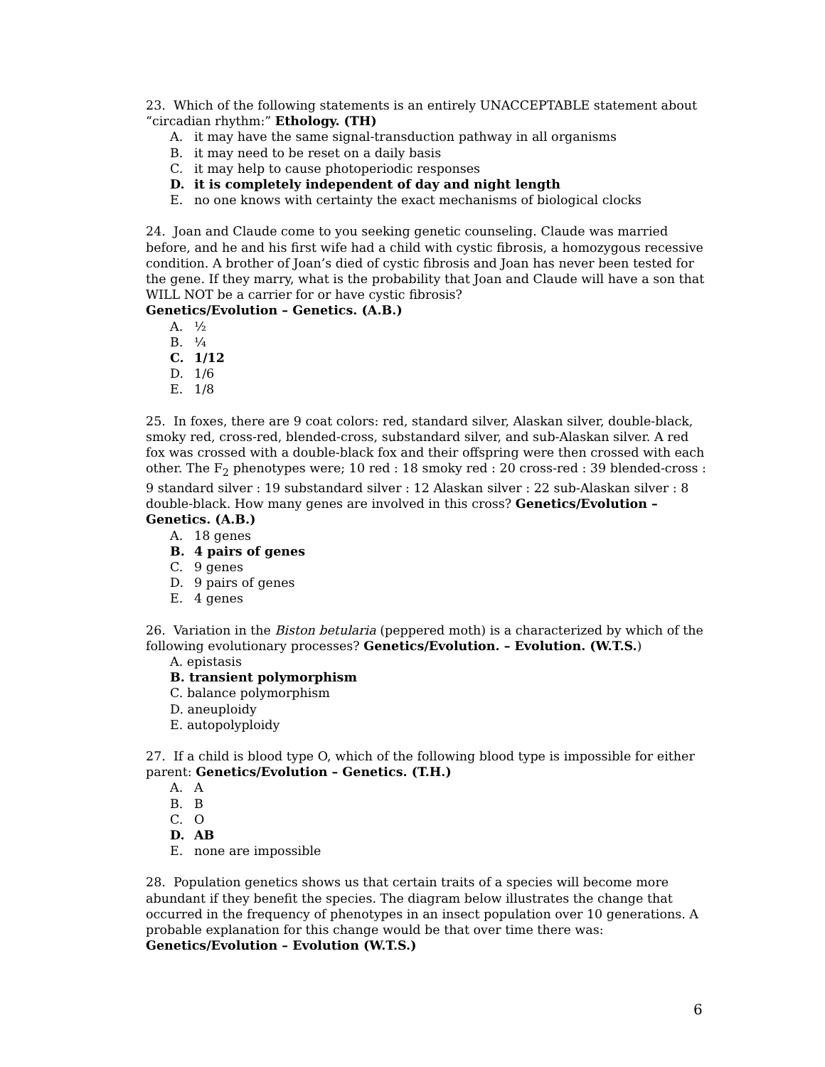23. Which of the following statements is an entirely UNACCEPTABLE statement about “circadian rhythm:” Ethology. (TH)
A. it may have the same signal-transduction pathway in all organisms
B. it may need to be reset on a daily basis
C. it may help to cause photoperiodic responses
D. it is completely independent of day and night length
E. no one knows with certainty the exact mechanisms of biological clocks
24. Joan and Claude come to you seeking genetic counseling. Claude was married before, and he and his first wife had a child with cystic fibrosis, a homozygous recessive condition. A brother of Joan’s died of cystic fibrosis and Joan has never been tested for the gene. If they marry, what is the probability that Joan and Claude will have a son that WILL NOT be a carrier for or have cystic fibrosis?
Genetics/Evolution – Genetics. (A.B.)
A. ½
B. ¼
C. 1/12
D. 1/6
E. 1/8
25. In foxes, there are 9 coat colors: red, standard silver, Alaskan silver, double-black, smoky red, cross-red, blended-cross, substandard silver, and sub-Alaskan silver. A red fox was crossed with a double-black fox and their offspring were then crossed with each other. The F<sub>2</sub> phenotypes were; 10 red : 18 smoky red : 20 cross-red : 39 blended-cross : 9 standard silver : 19 substandard silver : 12 Alaskan silver : 22 sub-Alaskan silver : 8 double-black. How many genes are involved in this cross? Genetics/Evolution – Genetics. (A.B.)
A. 18 genes
B. 4 pairs of genes
C. 9 genes
D. 9 pairs of genes
E. 4 genes
26. Variation in the Biston betularia (peppered moth) is a characterized by which of the following evolutionary processes? Genetics/Evolution. – Evolution. (W.T.S.)
A. epistasis
B. transient polymorphism
C. balance polymorphism
D. aneuploidy
E. autopolyploidy
27. If a child is blood type O, which of the following blood type is impossible for either parent: Genetics/Evolution – Genetics. (T.H.)
A. A
B. B
C. O
D. AB
E. none are impossible
28. Population genetics shows us that certain traits of a species will become more abundant if they benefit the species. The diagram below illustrates the change that occurred in the frequency of phenotypes in an insect population over 10 generations. A probable explanation for this change would be that over time there was: Genetics/Evolution – Evolution (W.T.S.)
6